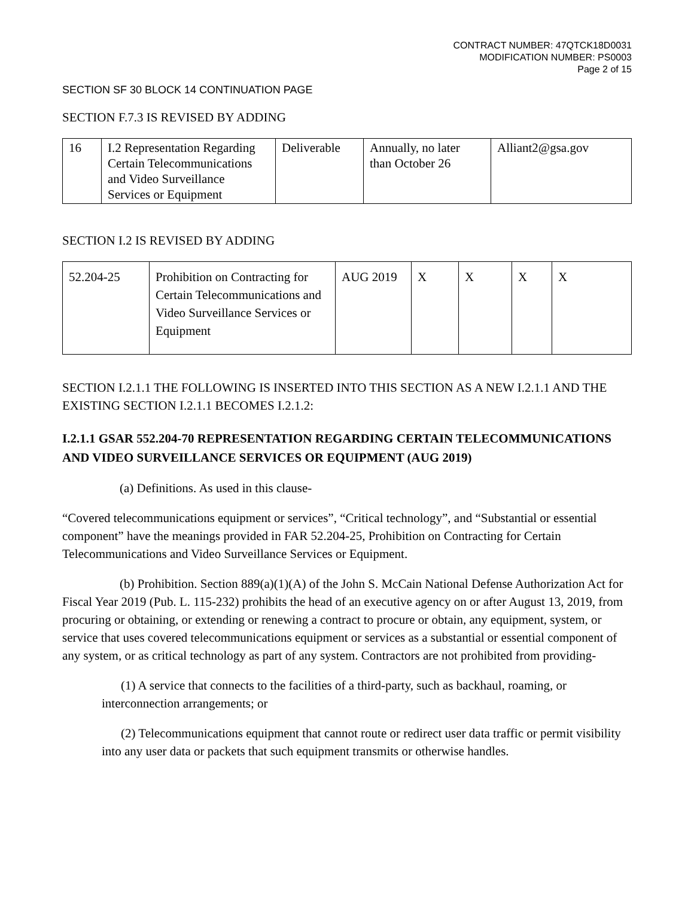CONTRACT NUMBER: 47QTCK18D0031
MODIFICATION NUMBER: PS0003
Page 2 of 15
SECTION SF 30 BLOCK 14 CONTINUATION PAGE
SECTION F.7.3 IS REVISED BY ADDING
| 16 | I.2 Representation Regarding Certain Telecommunications and Video Surveillance Services or Equipment | Deliverable | Annually, no later than October 26 | Alliant2@gsa.gov |
SECTION I.2 IS REVISED BY ADDING
| 52.204-25 | Prohibition on Contracting for Certain Telecommunications and Video Surveillance Services or Equipment | AUG 2019 | X | X | X | X |
SECTION I.2.1.1 THE FOLLOWING IS INSERTED INTO THIS SECTION AS A NEW I.2.1.1 AND THE EXISTING SECTION I.2.1.1 BECOMES I.2.1.2:
I.2.1.1 GSAR 552.204-70 REPRESENTATION REGARDING CERTAIN TELECOMMUNICATIONS AND VIDEO SURVEILLANCE SERVICES OR EQUIPMENT (AUG 2019)
(a) Definitions. As used in this clause-
“Covered telecommunications equipment or services”, “Critical technology”, and “Substantial or essential component” have the meanings provided in FAR 52.204-25, Prohibition on Contracting for Certain Telecommunications and Video Surveillance Services or Equipment.
(b) Prohibition. Section 889(a)(1)(A) of the John S. McCain National Defense Authorization Act for Fiscal Year 2019 (Pub. L. 115-232) prohibits the head of an executive agency on or after August 13, 2019, from procuring or obtaining, or extending or renewing a contract to procure or obtain, any equipment, system, or service that uses covered telecommunications equipment or services as a substantial or essential component of any system, or as critical technology as part of any system. Contractors are not prohibited from providing-
(1) A service that connects to the facilities of a third-party, such as backhaul, roaming, or interconnection arrangements; or
(2) Telecommunications equipment that cannot route or redirect user data traffic or permit visibility into any user data or packets that such equipment transmits or otherwise handles.